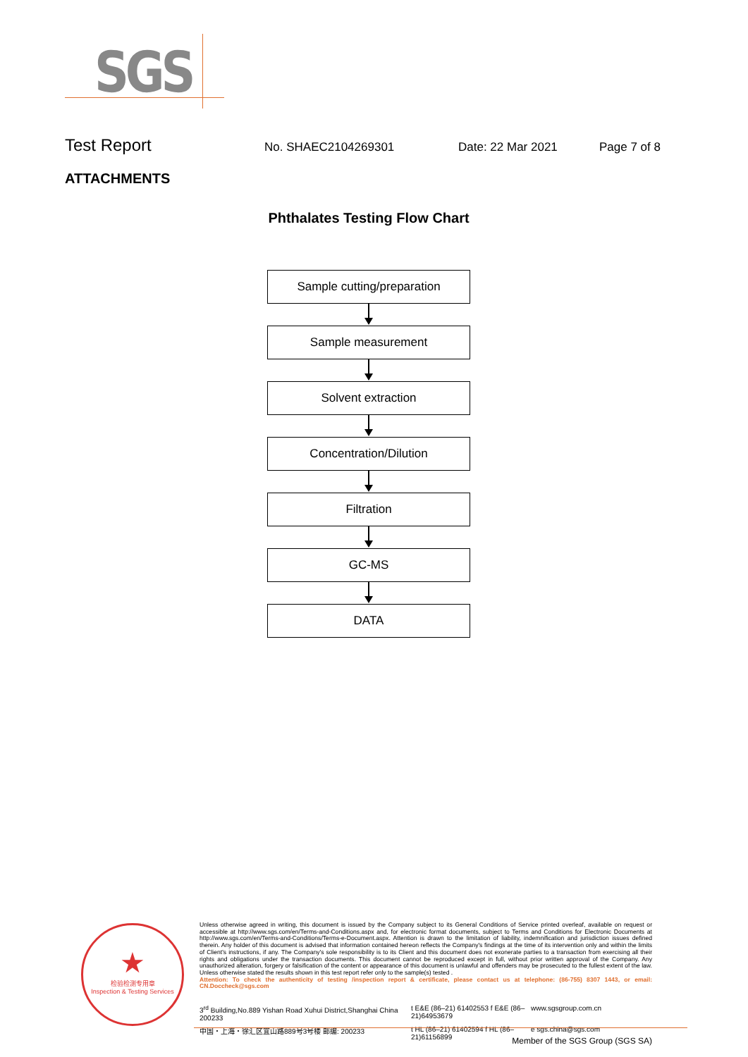SGS
Test Report No. SHAEC2104269301 Date: 22 Mar 2021 Page 7 of 8
ATTACHMENTS
Phthalates Testing Flow Chart
Sample cutting/preparation
Sample measurement
Solvent extraction
Concentration/Dilution
Filtration
GC-MS
DATA
★
检验检测专用章
Inspection & Testing Services
Unless otherwise agreed in writing, this document is issued by the Company subject to its General Conditions of Service printed overleaf, available on request or accessible at http://www.sgs.com/en/Terms-and-Conditions.aspx and, for electronic format documents, subject to Terms and Conditions for Electronic Documents at http://www.sgs.com/en/Terms-and-Conditions/Terms-e-Document.aspx. Attention is drawn to the limitation of liability, indemnification and jurisdiction issues defined therein. Any holder of this document is advised that information contained hereon reflects the Company's findings at the time of its intervention only and within the limits of Client's instructions, if any. The Company's sole responsibility is to its Client and this document does not exonerate parties to a transaction from exercising all their rights and obligations under the transaction documents. This document cannot be reproduced except in full, without prior written approval of the Company. Any unauthorized alteration, forgery or falsification of the content or appearance of this document is unlawful and offenders may be prosecuted to the fullest extent of the law. Unless otherwise stated the results shown in this test report refer only to the sample(s) tested .
Attention: To check the authenticity of testing /inspection report & certificate, please contact us at telephone: (86-755) 8307 1443, or email: CN.Doccheck@sgs.com
3<sup>rd</sup> Building,No.889 Yishan Road Xuhui District,Shanghai China 200233 t E&E (86–21) 61402553 f E&E (86–21)64953679 www.sgsgroup.com.cn 中国・上海・徐汇区宜山路889号3号楼 邮编: 200233 t HL (86–21) 61402594 f HL (86–21)61156899 e sgs.china@sgs.com
Member of the SGS Group (SGS SA)